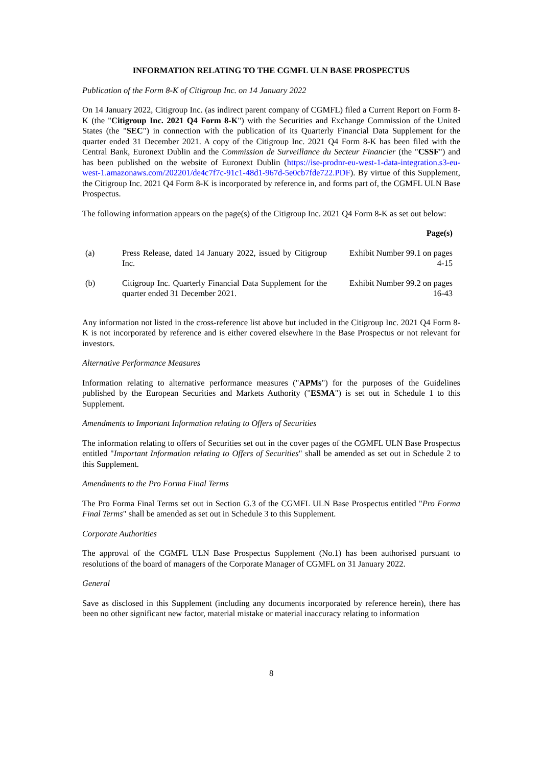INFORMATION RELATING TO THE CGMFL ULN BASE PROSPECTUS
Publication of the Form 8-K of Citigroup Inc. on 14 January 2022
On 14 January 2022, Citigroup Inc. (as indirect parent company of CGMFL) filed a Current Report on Form 8-K (the "Citigroup Inc. 2021 Q4 Form 8-K") with the Securities and Exchange Commission of the United States (the "SEC") in connection with the publication of its Quarterly Financial Data Supplement for the quarter ended 31 December 2021. A copy of the Citigroup Inc. 2021 Q4 Form 8-K has been filed with the Central Bank, Euronext Dublin and the Commission de Surveillance du Secteur Financier (the "CSSF") and has been published on the website of Euronext Dublin (https://ise-prodnr-eu-west-1-data-integration.s3-eu-west-1.amazonaws.com/202201/de4c7f7c-91c1-48d1-967d-5e0cb7fde722.PDF). By virtue of this Supplement, the Citigroup Inc. 2021 Q4 Form 8-K is incorporated by reference in, and forms part of, the CGMFL ULN Base Prospectus.
The following information appears on the page(s) of the Citigroup Inc. 2021 Q4 Form 8-K as set out below:
| | | Page(s) |
| --- | --- | --- |
| (a) | Press Release, dated 14 January 2022, issued by Citigroup Inc. | Exhibit Number 99.1 on pages 4-15 |
| (b) | Citigroup Inc. Quarterly Financial Data Supplement for the quarter ended 31 December 2021. | Exhibit Number 99.2 on pages 16-43 |
Any information not listed in the cross-reference list above but included in the Citigroup Inc. 2021 Q4 Form 8-K is not incorporated by reference and is either covered elsewhere in the Base Prospectus or not relevant for investors.
Alternative Performance Measures
Information relating to alternative performance measures ("APMs") for the purposes of the Guidelines published by the European Securities and Markets Authority ("ESMA") is set out in Schedule 1 to this Supplement.
Amendments to Important Information relating to Offers of Securities
The information relating to offers of Securities set out in the cover pages of the CGMFL ULN Base Prospectus entitled "Important Information relating to Offers of Securities" shall be amended as set out in Schedule 2 to this Supplement.
Amendments to the Pro Forma Final Terms
The Pro Forma Final Terms set out in Section G.3 of the CGMFL ULN Base Prospectus entitled "Pro Forma Final Terms" shall be amended as set out in Schedule 3 to this Supplement.
Corporate Authorities
The approval of the CGMFL ULN Base Prospectus Supplement (No.1) has been authorised pursuant to resolutions of the board of managers of the Corporate Manager of CGMFL on 31 January 2022.
General
Save as disclosed in this Supplement (including any documents incorporated by reference herein), there has been no other significant new factor, material mistake or material inaccuracy relating to information
8